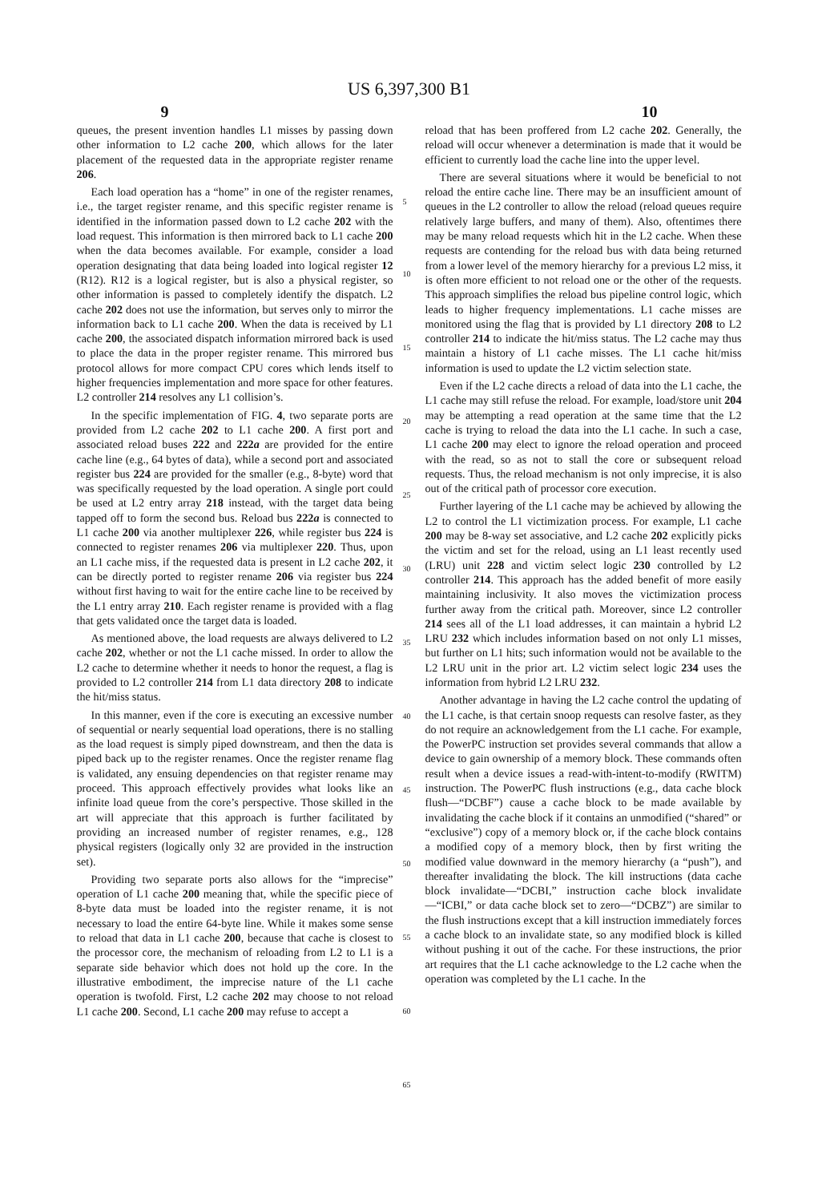US 6,397,300 B1
9 10
queues, the present invention handles L1 misses by passing down other information to L2 cache 200, which allows for the later placement of the requested data in the appropriate register rename 206.
Each load operation has a “home” in one of the register renames, i.e., the target register rename, and this specific register rename is identified in the information passed down to L2 cache 202 with the load request. This information is then mirrored back to L1 cache 200 when the data becomes available. For example, consider a load operation designating that data being loaded into logical register 12 (R12). R12 is a logical register, but is also a physical register, so other information is passed to completely identify the dispatch. L2 cache 202 does not use the information, but serves only to mirror the information back to L1 cache 200. When the data is received by L1 cache 200, the associated dispatch information mirrored back is used to place the data in the proper register rename. This mirrored bus protocol allows for more compact CPU cores which lends itself to higher frequencies implementation and more space for other features. L2 controller 214 resolves any L1 collision’s.
In the specific implementation of FIG. 4, two separate ports are provided from L2 cache 202 to L1 cache 200. A first port and associated reload buses 222 and 222a are provided for the entire cache line (e.g., 64 bytes of data), while a second port and associated register bus 224 are provided for the smaller (e.g., 8-byte) word that was specifically requested by the load operation. A single port could be used at L2 entry array 218 instead, with the target data being tapped off to form the second bus. Reload bus 222a is connected to L1 cache 200 via another multiplexer 226, while register bus 224 is connected to register renames 206 via multiplexer 220. Thus, upon an L1 cache miss, if the requested data is present in L2 cache 202, it can be directly ported to register rename 206 via register bus 224 without first having to wait for the entire cache line to be received by the L1 entry array 210. Each register rename is provided with a flag that gets validated once the target data is loaded.
As mentioned above, the load requests are always delivered to L2 cache 202, whether or not the L1 cache missed. In order to allow the L2 cache to determine whether it needs to honor the request, a flag is provided to L2 controller 214 from L1 data directory 208 to indicate the hit/miss status.
In this manner, even if the core is executing an excessive number of sequential or nearly sequential load operations, there is no stalling as the load request is simply piped downstream, and then the data is piped back up to the register renames. Once the register rename flag is validated, any ensuing dependencies on that register rename may proceed. This approach effectively provides what looks like an infinite load queue from the core’s perspective. Those skilled in the art will appreciate that this approach is further facilitated by providing an increased number of register renames, e.g., 128 physical registers (logically only 32 are provided in the instruction set).
Providing two separate ports also allows for the “imprecise” operation of L1 cache 200 meaning that, while the specific piece of 8-byte data must be loaded into the register rename, it is not necessary to load the entire 64-byte line. While it makes some sense to reload that data in L1 cache 200, because that cache is closest to the processor core, the mechanism of reloading from L2 to L1 is a separate side behavior which does not hold up the core. In the illustrative embodiment, the imprecise nature of the L1 cache operation is twofold. First, L2 cache 202 may choose to not reload L1 cache 200. Second, L1 cache 200 may refuse to accept a
5
10
15
20
25
30
35
40
45
50
55
60
65
reload that has been proffered from L2 cache 202. Generally, the reload will occur whenever a determination is made that it would be efficient to currently load the cache line into the upper level.
There are several situations where it would be beneficial to not reload the entire cache line. There may be an insufficient amount of queues in the L2 controller to allow the reload (reload queues require relatively large buffers, and many of them). Also, oftentimes there may be many reload requests which hit in the L2 cache. When these requests are contending for the reload bus with data being returned from a lower level of the memory hierarchy for a previous L2 miss, it is often more efficient to not reload one or the other of the requests. This approach simplifies the reload bus pipeline control logic, which leads to higher frequency implementations. L1 cache misses are monitored using the flag that is provided by L1 directory 208 to L2 controller 214 to indicate the hit/miss status. The L2 cache may thus maintain a history of L1 cache misses. The L1 cache hit/miss information is used to update the L2 victim selection state.
Even if the L2 cache directs a reload of data into the L1 cache, the L1 cache may still refuse the reload. For example, load/store unit 204 may be attempting a read operation at the same time that the L2 cache is trying to reload the data into the L1 cache. In such a case, L1 cache 200 may elect to ignore the reload operation and proceed with the read, so as not to stall the core or subsequent reload requests. Thus, the reload mechanism is not only imprecise, it is also out of the critical path of processor core execution.
Further layering of the L1 cache may be achieved by allowing the L2 to control the L1 victimization process. For example, L1 cache 200 may be 8-way set associative, and L2 cache 202 explicitly picks the victim and set for the reload, using an L1 least recently used (LRU) unit 228 and victim select logic 230 controlled by L2 controller 214. This approach has the added benefit of more easily maintaining inclusivity. It also moves the victimization process further away from the critical path. Moreover, since L2 controller 214 sees all of the L1 load addresses, it can maintain a hybrid L2 LRU 232 which includes information based on not only L1 misses, but further on L1 hits; such information would not be available to the L2 LRU unit in the prior art. L2 victim select logic 234 uses the information from hybrid L2 LRU 232.
Another advantage in having the L2 cache control the updating of the L1 cache, is that certain snoop requests can resolve faster, as they do not require an acknowledgement from the L1 cache. For example, the PowerPC instruction set provides several commands that allow a device to gain ownership of a memory block. These commands often result when a device issues a read-with-intent-to-modify (RWITM) instruction. The PowerPC flush instructions (e.g., data cache block flush—“DCBF”) cause a cache block to be made available by invalidating the cache block if it contains an unmodified (“shared” or “exclusive”) copy of a memory block or, if the cache block contains a modified copy of a memory block, then by first writing the modified value downward in the memory hierarchy (a “push”), and thereafter invalidating the block. The kill instructions (data cache block invalidate—“DCBI,” instruction cache block invalidate—“ICBI,” or data cache block set to zero—“DCBZ”) are similar to the flush instructions except that a kill instruction immediately forces a cache block to an invalidate state, so any modified block is killed without pushing it out of the cache. For these instructions, the prior art requires that the L1 cache acknowledge to the L2 cache when the operation was completed by the L1 cache. In the